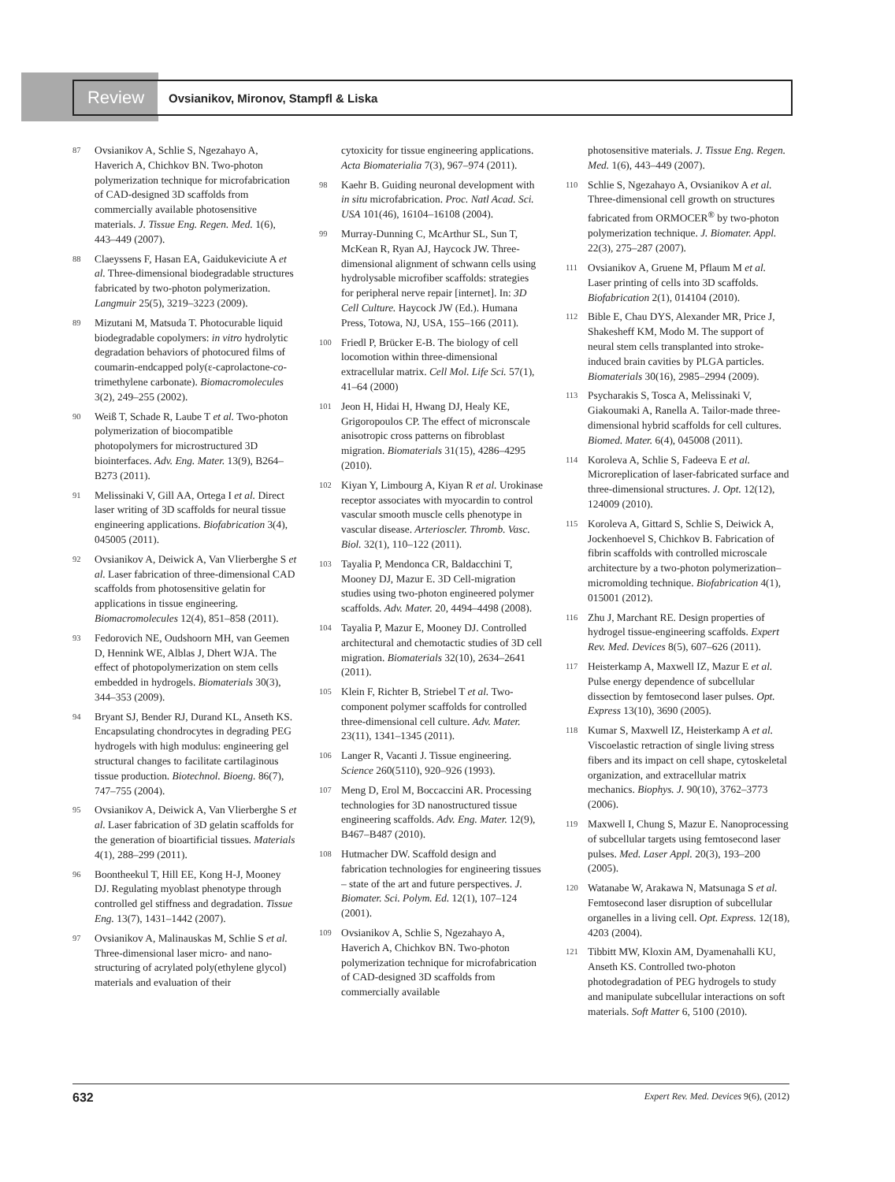Review
Ovsianikov, Mironov, Stampfl & Liska
87 Ovsianikov A, Schlie S, Ngezahayo A, Haverich A, Chichkov BN. Two-photon polymerization technique for microfabrication of CAD-designed 3D scaffolds from commercially available photosensitive materials. J. Tissue Eng. Regen. Med. 1(6), 443–449 (2007).
88 Claeyssens F, Hasan EA, Gaidukeviciute A et al. Three-dimensional biodegradable structures fabricated by two-photon polymerization. Langmuir 25(5), 3219–3223 (2009).
89 Mizutani M, Matsuda T. Photocurable liquid biodegradable copolymers: in vitro hydrolytic degradation behaviors of photocured films of coumarin-endcapped poly(ε-caprolactone-co-trimethylene carbonate). Biomacromolecules 3(2), 249–255 (2002).
90 Weiß T, Schade R, Laube T et al. Two-photon polymerization of biocompatible photopolymers for microstructured 3D biointerfaces. Adv. Eng. Mater. 13(9), B264–B273 (2011).
91 Melissinaki V, Gill AA, Ortega I et al. Direct laser writing of 3D scaffolds for neural tissue engineering applications. Biofabrication 3(4), 045005 (2011).
92 Ovsianikov A, Deiwick A, Van Vlierberghe S et al. Laser fabrication of three-dimensional CAD scaffolds from photosensitive gelatin for applications in tissue engineering. Biomacromolecules 12(4), 851–858 (2011).
93 Fedorovich NE, Oudshoorn MH, van Geemen D, Hennink WE, Alblas J, Dhert WJA. The effect of photopolymerization on stem cells embedded in hydrogels. Biomaterials 30(3), 344–353 (2009).
94 Bryant SJ, Bender RJ, Durand KL, Anseth KS. Encapsulating chondrocytes in degrading PEG hydrogels with high modulus: engineering gel structural changes to facilitate cartilaginous tissue production. Biotechnol. Bioeng. 86(7), 747–755 (2004).
95 Ovsianikov A, Deiwick A, Van Vlierberghe S et al. Laser fabrication of 3D gelatin scaffolds for the generation of bioartificial tissues. Materials 4(1), 288–299 (2011).
96 Boontheekul T, Hill EE, Kong H-J, Mooney DJ. Regulating myoblast phenotype through controlled gel stiffness and degradation. Tissue Eng. 13(7), 1431–1442 (2007).
97 Ovsianikov A, Malinauskas M, Schlie S et al. Three-dimensional laser micro- and nano-structuring of acrylated poly(ethylene glycol) materials and evaluation of their
cytoxicity for tissue engineering applications. Acta Biomaterialia 7(3), 967–974 (2011).
98 Kaehr B. Guiding neuronal development with in situ microfabrication. Proc. Natl Acad. Sci. USA 101(46), 16104–16108 (2004).
99 Murray-Dunning C, McArthur SL, Sun T, McKean R, Ryan AJ, Haycock JW. Three-dimensional alignment of schwann cells using hydrolysable microfiber scaffolds: strategies for peripheral nerve repair [internet]. In: 3D Cell Culture. Haycock JW (Ed.). Humana Press, Totowa, NJ, USA, 155–166 (2011).
100 Friedl P, Brücker E-B. The biology of cell locomotion within three-dimensional extracellular matrix. Cell Mol. Life Sci. 57(1), 41–64 (2000)
101 Jeon H, Hidai H, Hwang DJ, Healy KE, Grigoropoulos CP. The effect of micronscale anisotropic cross patterns on fibroblast migration. Biomaterials 31(15), 4286–4295 (2010).
102 Kiyan Y, Limbourg A, Kiyan R et al. Urokinase receptor associates with myocardin to control vascular smooth muscle cells phenotype in vascular disease. Arterioscler. Thromb. Vasc. Biol. 32(1), 110–122 (2011).
103 Tayalia P, Mendonca CR, Baldacchini T, Mooney DJ, Mazur E. 3D Cell-migration studies using two-photon engineered polymer scaffolds. Adv. Mater. 20, 4494–4498 (2008).
104 Tayalia P, Mazur E, Mooney DJ. Controlled architectural and chemotactic studies of 3D cell migration. Biomaterials 32(10), 2634–2641 (2011).
105 Klein F, Richter B, Striebel T et al. Two-component polymer scaffolds for controlled three-dimensional cell culture. Adv. Mater. 23(11), 1341–1345 (2011).
106 Langer R, Vacanti J. Tissue engineering. Science 260(5110), 920–926 (1993).
107 Meng D, Erol M, Boccaccini AR. Processing technologies for 3D nanostructured tissue engineering scaffolds. Adv. Eng. Mater. 12(9), B467–B487 (2010).
108 Hutmacher DW. Scaffold design and fabrication technologies for engineering tissues – state of the art and future perspectives. J. Biomater. Sci. Polym. Ed. 12(1), 107–124 (2001).
109 Ovsianikov A, Schlie S, Ngezahayo A, Haverich A, Chichkov BN. Two-photon polymerization technique for microfabrication of CAD-designed 3D scaffolds from commercially available
photosensitive materials. J. Tissue Eng. Regen. Med. 1(6), 443–449 (2007).
110 Schlie S, Ngezahayo A, Ovsianikov A et al. Three-dimensional cell growth on structures fabricated from ORMOCER<sup>®</sup> by two-photon polymerization technique. J. Biomater. Appl. 22(3), 275–287 (2007).
111 Ovsianikov A, Gruene M, Pflaum M et al. Laser printing of cells into 3D scaffolds. Biofabrication 2(1), 014104 (2010).
112 Bible E, Chau DYS, Alexander MR, Price J, Shakesheff KM, Modo M. The support of neural stem cells transplanted into stroke-induced brain cavities by PLGA particles. Biomaterials 30(16), 2985–2994 (2009).
113 Psycharakis S, Tosca A, Melissinaki V, Giakoumaki A, Ranella A. Tailor-made three-dimensional hybrid scaffolds for cell cultures. Biomed. Mater. 6(4), 045008 (2011).
114 Koroleva A, Schlie S, Fadeeva E et al. Microreplication of laser-fabricated surface and three-dimensional structures. J. Opt. 12(12), 124009 (2010).
115 Koroleva A, Gittard S, Schlie S, Deiwick A, Jockenhoevel S, Chichkov B. Fabrication of fibrin scaffolds with controlled microscale architecture by a two-photon polymerization–micromolding technique. Biofabrication 4(1), 015001 (2012).
116 Zhu J, Marchant RE. Design properties of hydrogel tissue-engineering scaffolds. Expert Rev. Med. Devices 8(5), 607–626 (2011).
117 Heisterkamp A, Maxwell IZ, Mazur E et al. Pulse energy dependence of subcellular dissection by femtosecond laser pulses. Opt. Express 13(10), 3690 (2005).
118 Kumar S, Maxwell IZ, Heisterkamp A et al. Viscoelastic retraction of single living stress fibers and its impact on cell shape, cytoskeletal organization, and extracellular matrix mechanics. Biophys. J. 90(10), 3762–3773 (2006).
119 Maxwell I, Chung S, Mazur E. Nanoprocessing of subcellular targets using femtosecond laser pulses. Med. Laser Appl. 20(3), 193–200 (2005).
120 Watanabe W, Arakawa N, Matsunaga S et al. Femtosecond laser disruption of subcellular organelles in a living cell. Opt. Express. 12(18), 4203 (2004).
121 Tibbitt MW, Kloxin AM, Dyamenahalli KU, Anseth KS. Controlled two-photon photodegradation of PEG hydrogels to study and manipulate subcellular interactions on soft materials. Soft Matter 6, 5100 (2010).
632 Expert Rev. Med. Devices 9(6), (2012)